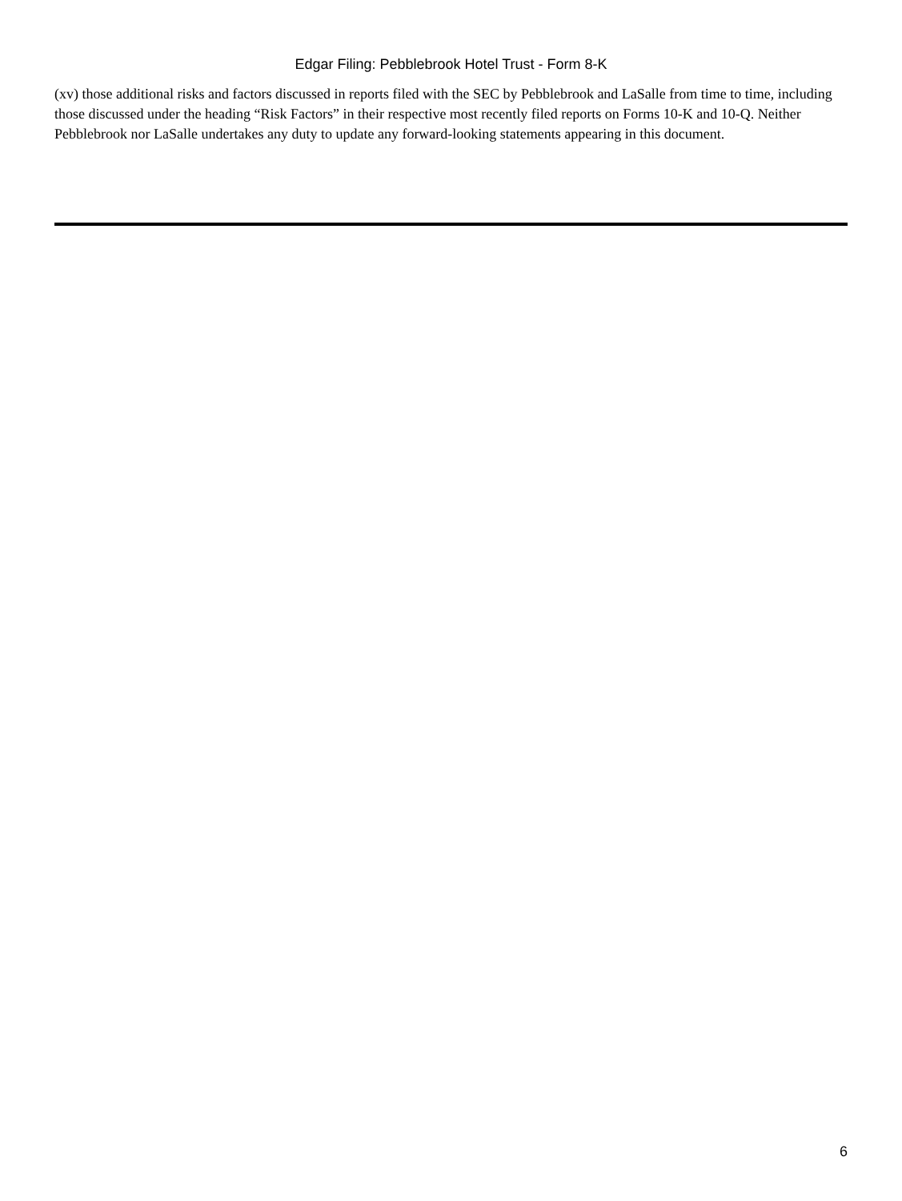Edgar Filing: Pebblebrook Hotel Trust - Form 8-K
(xv) those additional risks and factors discussed in reports filed with the SEC by Pebblebrook and LaSalle from time to time, including those discussed under the heading “Risk Factors” in their respective most recently filed reports on Forms 10-K and 10-Q. Neither Pebblebrook nor LaSalle undertakes any duty to update any forward-looking statements appearing in this document.
6